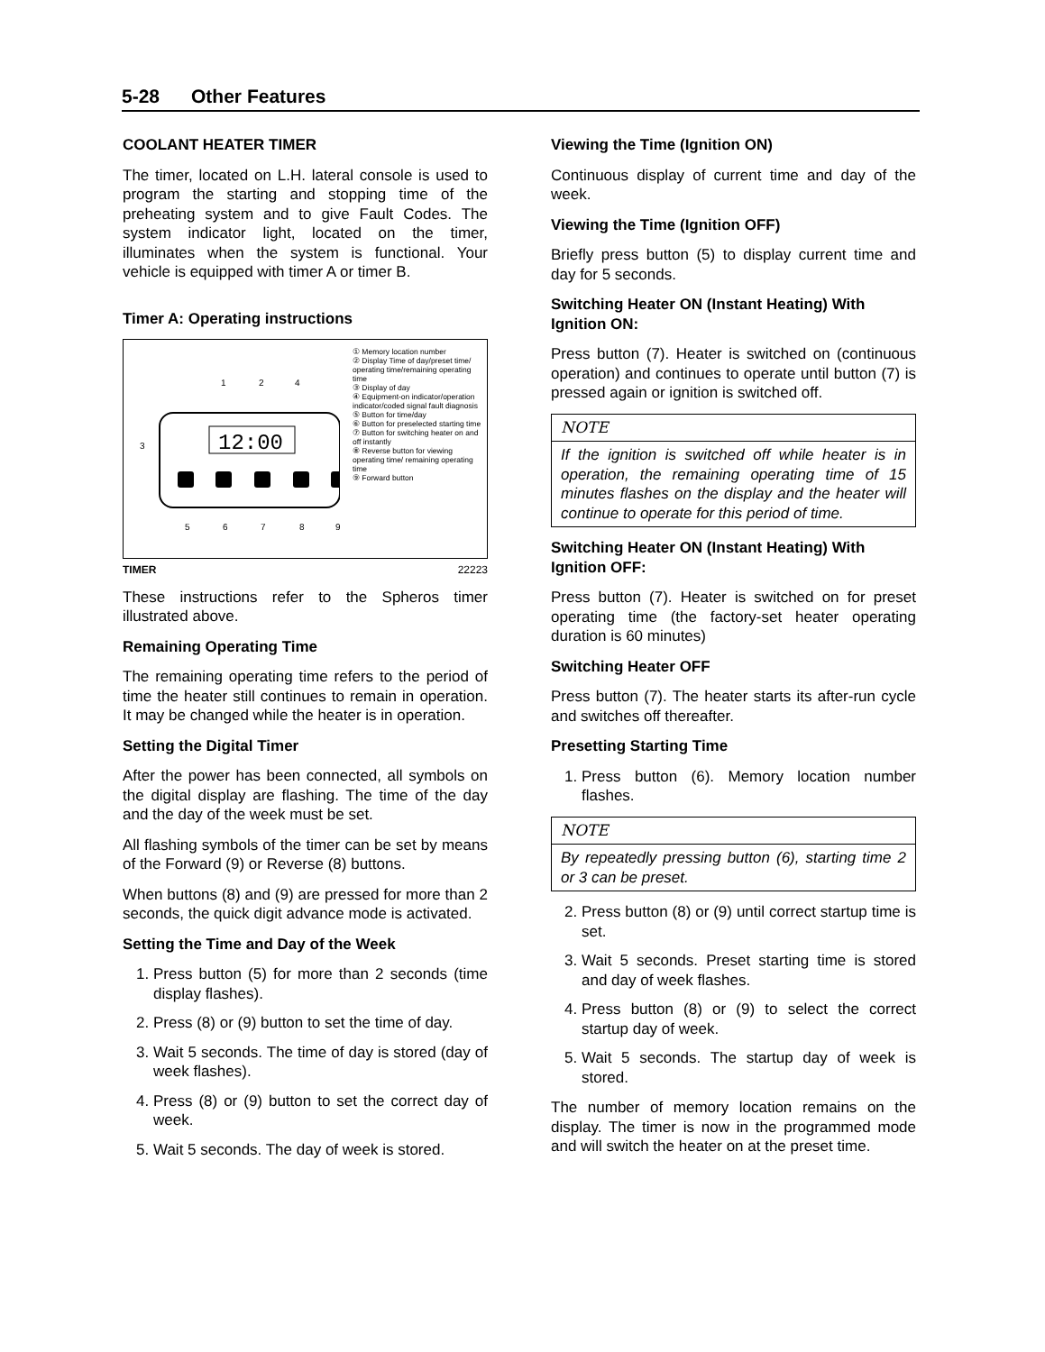5-28 Other Features
COOLANT HEATER TIMER
The timer, located on L.H. lateral console is used to program the starting and stopping time of the preheating system and to give Fault Codes. The system indicator light, located on the timer, illuminates when the system is functional. Your vehicle is equipped with timer A or timer B.
Timer A: Operating instructions
12:00
5
6
7
8
9
1
2
4
3
① Memory location number
② Display Time of day/preset time/ operating time/remaining operating time
③ Display of day
④ Equipment-on indicator/operation indicator/coded signal fault diagnosis
⑤ Button for time/day
⑥ Button for preselected starting time
⑦ Button for switching heater on and off instantly
⑧ Reverse button for viewing operating time/ remaining operating time
⑨ Forward button
TIMER 22223
These instructions refer to the Spheros timer illustrated above.
Remaining Operating Time
The remaining operating time refers to the period of time the heater still continues to remain in operation. It may be changed while the heater is in operation.
Setting the Digital Timer
After the power has been connected, all symbols on the digital display are flashing. The time of the day and the day of the week must be set.
All flashing symbols of the timer can be set by means of the Forward (9) or Reverse (8) buttons.
When buttons (8) and (9) are pressed for more than 2 seconds, the quick digit advance mode is activated.
Setting the Time and Day of the Week
1. Press button (5) for more than 2 seconds (time display flashes).
2. Press (8) or (9) button to set the time of day.
3. Wait 5 seconds. The time of day is stored (day of week flashes).
4. Press (8) or (9) button to set the correct day of week.
5. Wait 5 seconds. The day of week is stored.
Viewing the Time (Ignition ON)
Continuous display of current time and day of the week.
Viewing the Time (Ignition OFF)
Briefly press button (5) to display current time and day for 5 seconds.
Switching Heater ON (Instant Heating) With Ignition ON:
Press button (7). Heater is switched on (continuous operation) and continues to operate until button (7) is pressed again or ignition is switched off.
NOTE
If the ignition is switched off while heater is in operation, the remaining operating time of 15 minutes flashes on the display and the heater will continue to operate for this period of time.
Switching Heater ON (Instant Heating) With Ignition OFF:
Press button (7). Heater is switched on for preset operating time (the factory-set heater operating duration is 60 minutes)
Switching Heater OFF
Press button (7). The heater starts its after-run cycle and switches off thereafter.
Presetting Starting Time
1. Press button (6). Memory location number flashes.
NOTE
By repeatedly pressing button (6), starting time 2 or 3 can be preset.
2. Press button (8) or (9) until correct startup time is set.
3. Wait 5 seconds. Preset starting time is stored and day of week flashes.
4. Press button (8) or (9) to select the correct startup day of week.
5. Wait 5 seconds. The startup day of week is stored.
The number of memory location remains on the display. The timer is now in the programmed mode and will switch the heater on at the preset time.